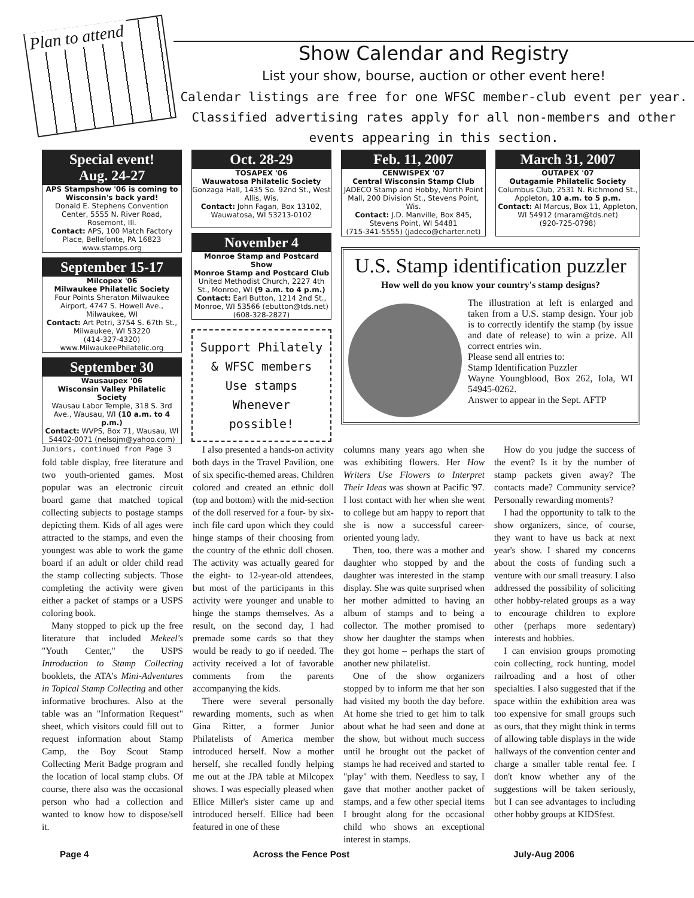Plan to attend
Show Calendar and Registry
List your show, bourse, auction or other event here!
Calendar listings are free for one WFSC member-club event per year. Classified advertising rates apply for all non-members and other events appearing in this section.
Special event!
Aug. 24-27
APS Stampshow '06 is coming to Wisconsin's back yard!
Donald E. Stephens Convention Center, 5555 N. River Road, Rosemont, Ill.
Contact: APS, 100 Match Factory Place, Bellefonte, PA 16823 www.stamps.org
September 15-17
Milcopex '06
Milwaukee Philatelic Society
Four Points Sheraton Milwaukee Airport, 4747 S. Howell Ave., Milwaukee, WI
Contact: Art Petri, 3754 S. 67th St., Milwaukee, WI 53220
(414-327-4320)
www.MilwaukeePhilatelic.org
September 30
Wausaupex '06
Wisconsin Valley Philatelic Society
Wausau Labor Temple, 318 S. 3rd Ave., Wausau, WI (10 a.m. to 4 p.m.)
Contact: WVPS, Box 71, Wausau, WI 54402-0071 (nelsojm@yahoo.com)
Oct. 28-29
TOSAPEX '06
Wauwatosa Philatelic Society
Gonzaga Hall, 1435 So. 92nd St., West Allis, Wis.
Contact: John Fagan, Box 13102, Wauwatosa, WI 53213-0102
November 4
Monroe Stamp and Postcard Show
Monroe Stamp and Postcard Club
United Methodist Church, 2227 4th St., Monroe, WI (9 a.m. to 4 p.m.)
Contact: Earl Button, 1214 2nd St., Monroe, WI 53566 (ebutton@tds.net)
(608-328-2827)
Support Philately
& WFSC members
Use stamps
Whenever possible!
Feb. 11, 2007
CENWISPEX '07
Central Wisconsin Stamp Club
JADECO Stamp and Hobby, North Point Mall, 200 Division St., Stevens Point, Wis.
Contact: J.D. Manville, Box 845, Stevens Point, WI 54481
(715-341-5555) (jadeco@charter.net)
March 31, 2007
OUTAPEX '07
Outagamie Philatelic Society
Columbus Club, 2531 N. Richmond St., Appleton, 10 a.m. to 5 p.m.
Contact: Al Marcus, Box 11, Appleton, WI 54912 (maram@tds.net)
(920-725-0798)
U.S. Stamp identification puzzler
How well do you know your country's stamp designs?
The illustration at left is enlarged and taken from a U.S. stamp design. Your job is to correctly identify the stamp (by issue and date of release) to win a prize. All correct entries win.
Please send all entries to:
Stamp Identification Puzzler
Wayne Youngblood, Box 262, Iola, WI 54945-0262.
Answer to appear in the Sept. AFTP
Juniors, continued from Page 3
fold table display, free literature and two youth-oriented games. Most popular was an electronic circuit board game that matched topical collecting subjects to postage stamps depicting them. Kids of all ages were attracted to the stamps, and even the youngest was able to work the game board if an adult or older child read the stamp collecting subjects. Those completing the activity were given either a packet of stamps or a USPS coloring book.
Many stopped to pick up the free literature that included Mekeel's "Youth Center," the USPS Introduction to Stamp Collecting booklets, the ATA's Mini-Adventures in Topical Stamp Collecting and other informative brochures. Also at the table was an "Information Request" sheet, which visitors could fill out to request information about Stamp Camp, the Boy Scout Stamp Collecting Merit Badge program and the location of local stamp clubs. Of course, there also was the occasional person who had a collection and wanted to know how to dispose/sell it.
I also presented a hands-on activity both days in the Travel Pavilion, one of six specific-themed areas. Children colored and created an ethnic doll (top and bottom) with the mid-section of the doll reserved for a four- by six-inch file card upon which they could hinge stamps of their choosing from the country of the ethnic doll chosen. The activity was actually geared for the eight- to 12-year-old attendees, but most of the participants in this activity were younger and unable to hinge the stamps themselves. As a result, on the second day, I had premade some cards so that they would be ready to go if needed. The activity received a lot of favorable comments from the parents accompanying the kids.
There were several personally rewarding moments, such as when Gina Ritter, a former Junior Philatelists of America member introduced herself. Now a mother herself, she recalled fondly helping me out at the JPA table at Milcopex shows. I was especially pleased when Ellice Miller's sister came up and introduced herself. Ellice had been featured in one of these
columns many years ago when she was exhibiting flowers. Her How Writers Use Flowers to Interpret Their Ideas was shown at Pacific '97. I lost contact with her when she went to college but am happy to report that she is now a successful career-oriented young lady.
Then, too, there was a mother and daughter who stopped by and the daughter was interested in the stamp display. She was quite surprised when her mother admitted to having an album of stamps and to being a collector. The mother promised to show her daughter the stamps when they got home – perhaps the start of another new philatelist.
One of the show organizers stopped by to inform me that her son had visited my booth the day before. At home she tried to get him to talk about what he had seen and done at the show, but without much success until he brought out the packet of stamps he had received and started to "play" with them. Needless to say, I gave that mother another packet of stamps, and a few other special items I brought along for the occasional child who shows an exceptional interest in stamps.
How do you judge the success of the event? Is it by the number of stamp packets given away? The contacts made? Community service? Personally rewarding moments?
I had the opportunity to talk to the show organizers, since, of course, they want to have us back at next year's show. I shared my concerns about the costs of funding such a venture with our small treasury. I also addressed the possibility of soliciting other hobby-related groups as a way to encourage children to explore other (perhaps more sedentary) interests and hobbies.
I can envision groups promoting coin collecting, rock hunting, model railroading and a host of other specialties. I also suggested that if the space within the exhibition area was too expensive for small groups such as ours, that they might think in terms of allowing table displays in the wide hallways of the convention center and charge a smaller table rental fee. I don't know whether any of the suggestions will be taken seriously, but I can see advantages to including other hobby groups at KIDSfest.
Page 4 Across the Fence Post July-Aug 2006